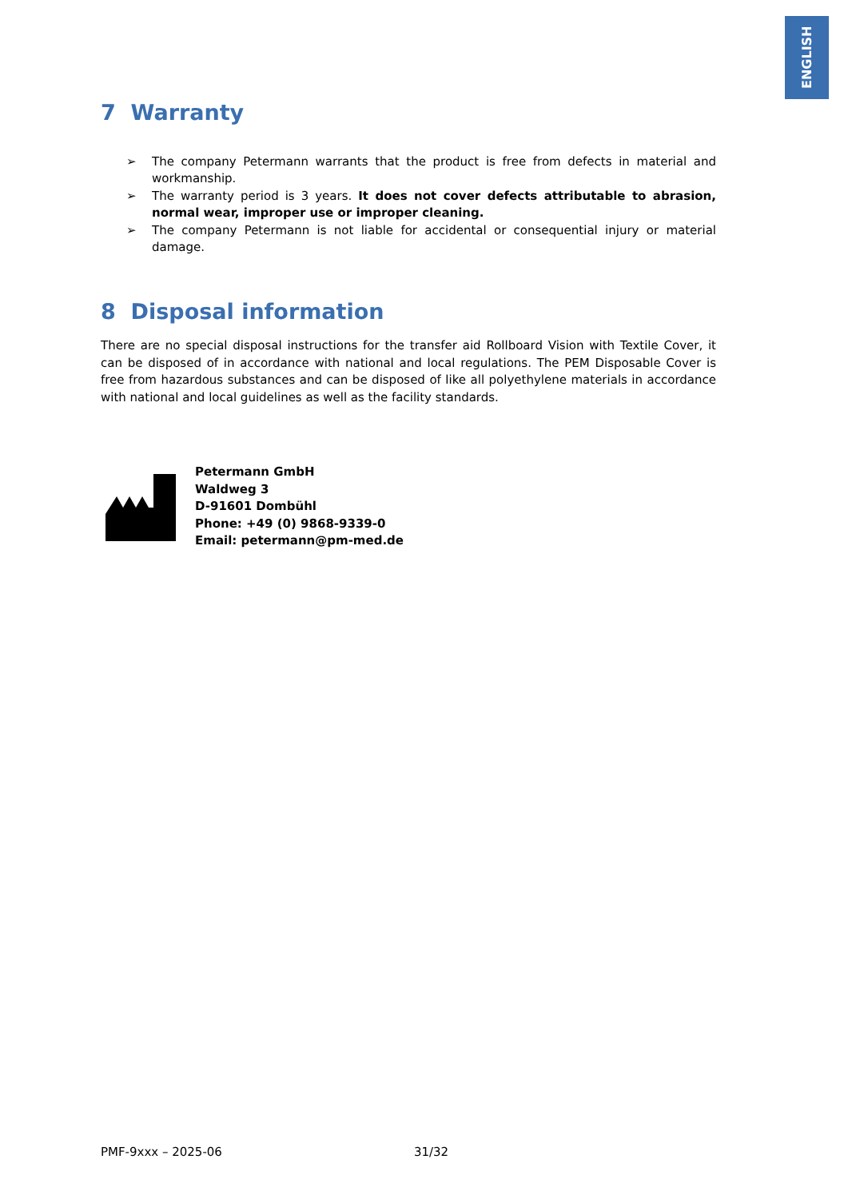ENGLISH
7 Warranty
➢ The company Petermann warrants that the product is free from defects in material and workmanship.
➢ The warranty period is 3 years. It does not cover defects attributable to abrasion, normal wear, improper use or improper cleaning.
➢ The company Petermann is not liable for accidental or consequential injury or material damage.
8 Disposal information
There are no special disposal instructions for the transfer aid Rollboard Vision with Textile Cover, it can be disposed of in accordance with national and local regulations. The PEM Disposable Cover is free from hazardous substances and can be disposed of like all polyethylene materials in accordance with national and local guidelines as well as the facility standards.
Petermann GmbH
Waldweg 3
D-91601 Dombühl
Phone: +49 (0) 9868-9339-0
Email: petermann@pm-med.de
PMF-9xxx – 2025-06 31/32